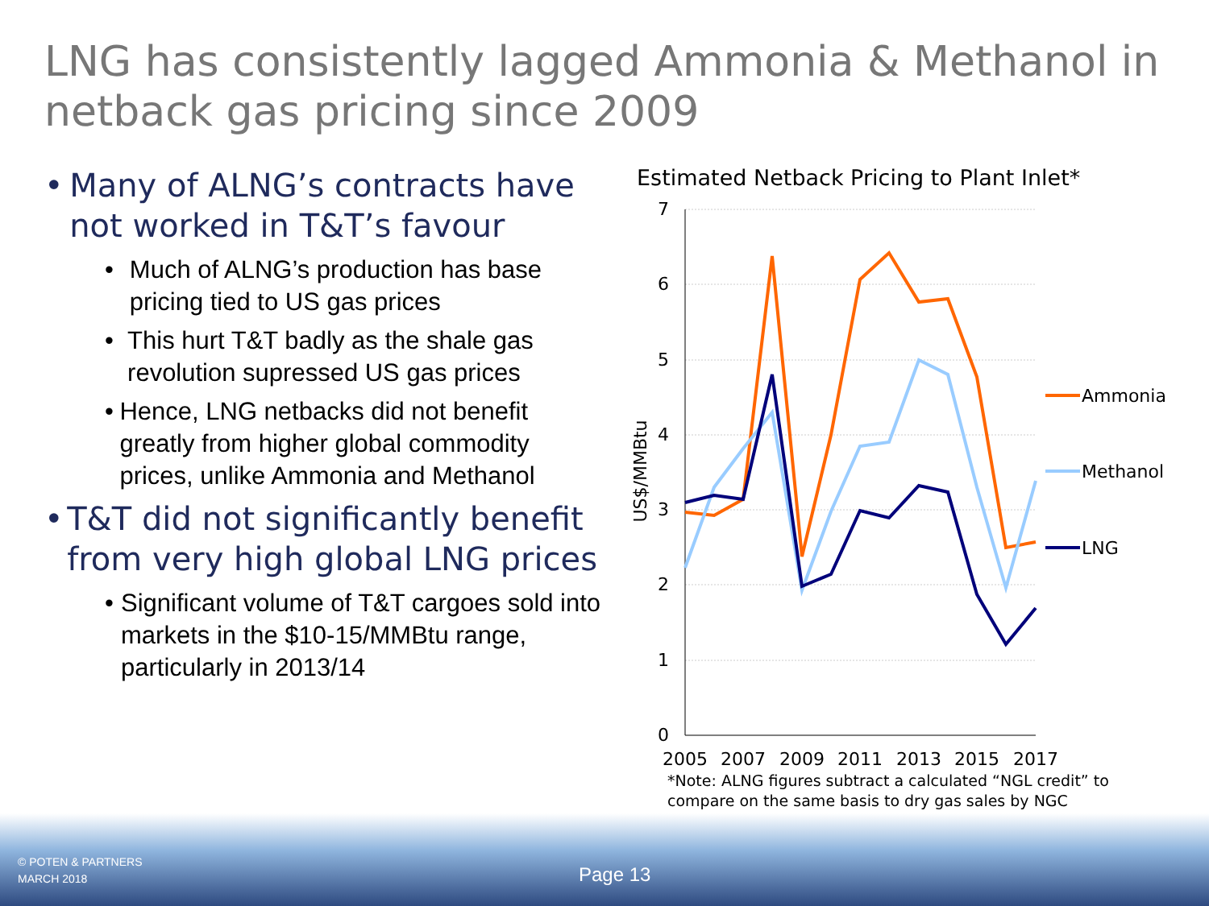LNG has consistently lagged Ammonia & Methanol in
netback gas pricing since 2009
• Many of ALNG’s contracts have not worked in T&T’s favour
• Much of ALNG’s production has base pricing tied to US gas prices
• This hurt T&T badly as the shale gas revolution supressed US gas prices
• Hence, LNG netbacks did not benefit greatly from higher global commodity prices, unlike Ammonia and Methanol
• T&T did not significantly benefit from very high global LNG prices
• Significant volume of T&T cargoes sold into markets in the $10-15/MMBtu range, particularly in 2013/14
Estimated Netback Pricing to Plant Inlet*
7
6
5
4
3
2
1
0
US$/MMBtu
2005
2007
2009
2011
2013
2015
2017
Ammonia
Methanol
LNG
*Note: ALNG figures subtract a calculated “NGL credit” to
compare on the same basis to dry gas sales by NGC
© POTEN & PARTNERS
MARCH 2018
Page 13